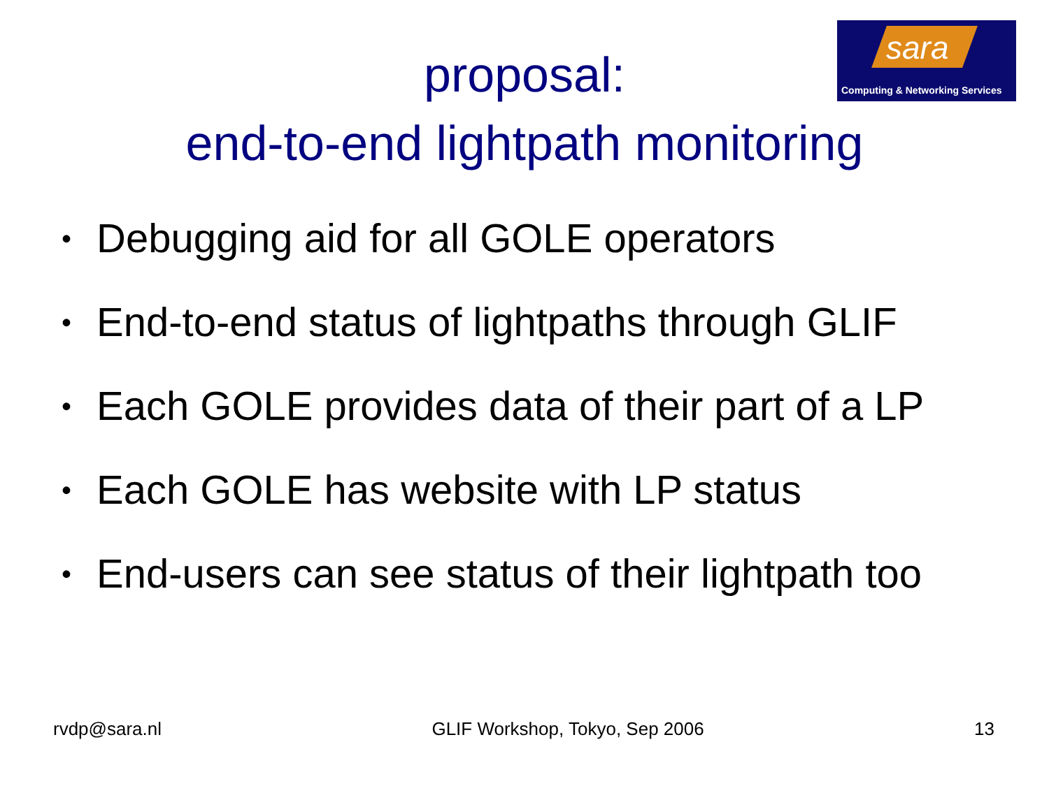sara
Computing & Networking Services
proposal:
end-to-end lightpath monitoring
• Debugging aid for all GOLE operators
• End-to-end status of lightpaths through GLIF
• Each GOLE provides data of their part of a LP
• Each GOLE has website with LP status
• End-users can see status of their lightpath too
rvdp@sara.nl GLIF Workshop, Tokyo, Sep 2006 13